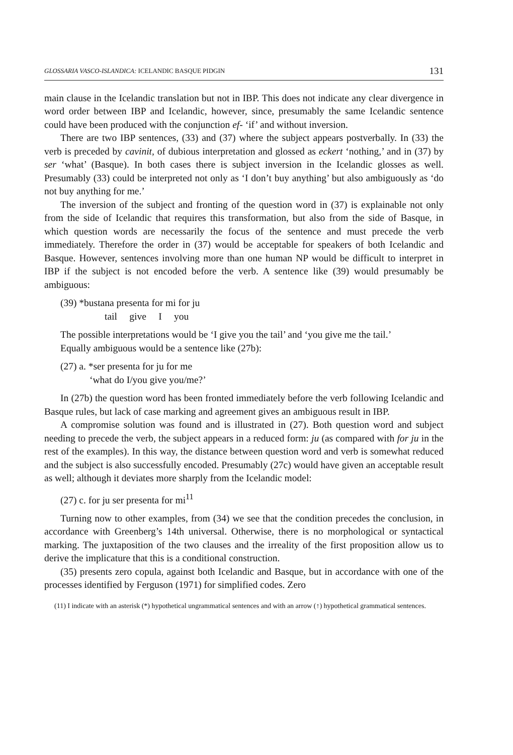GLOSSARIA VASCO-ISLANDICA: ICELANDIC BASQUE PIDGIN 131
main clause in the Icelandic translation but not in IBP. This does not indicate any clear divergence in word order between IBP and Icelandic, however, since, presumably the same Icelandic sentence could have been produced with the conjunction ef- ‘if’ and without inversion.
There are two IBP sentences, (33) and (37) where the subject appears postverbally. In (33) the verb is preceded by cavinit, of dubious interpretation and glossed as eckert ‘nothing,’ and in (37) by ser ‘what’ (Basque). In both cases there is subject inversion in the Icelandic glosses as well. Presumably (33) could be interpreted not only as ‘I don’t buy anything’ but also ambiguously as ‘do not buy anything for me.’
The inversion of the subject and fronting of the question word in (37) is explainable not only from the side of Icelandic that requires this transformation, but also from the side of Basque, in which question words are necessarily the focus of the sentence and must precede the verb immediately. Therefore the order in (37) would be acceptable for speakers of both Icelandic and Basque. However, sentences involving more than one human NP would be difficult to interpret in IBP if the subject is not encoded before the verb. A sentence like (39) would presumably be ambiguous:
(39) *bustana presenta for mi for ju
tail give I you
The possible interpretations would be ‘I give you the tail’ and ‘you give me the tail.’
Equally ambiguous would be a sentence like (27b):
(27) a. *ser presenta for ju for me
‘what do I/you give you/me?’
In (27b) the question word has been fronted immediately before the verb following Icelandic and Basque rules, but lack of case marking and agreement gives an ambiguous result in IBP.
A compromise solution was found and is illustrated in (27). Both question word and subject needing to precede the verb, the subject appears in a reduced form: ju (as compared with for ju in the rest of the examples). In this way, the distance between question word and verb is somewhat reduced and the subject is also successfully encoded. Presumably (27c) would have given an acceptable result as well; although it deviates more sharply from the Icelandic model:
(27) c. for ju ser presenta for mi<sup>11</sup>
Turning now to other examples, from (34) we see that the condition precedes the conclusion, in accordance with Greenberg’s 14th universal. Otherwise, there is no morphological or syntactical marking. The juxtaposition of the two clauses and the irreality of the first proposition allow us to derive the implicature that this is a conditional construction.
(35) presents zero copula, against both Icelandic and Basque, but in accordance with one of the processes identified by Ferguson (1971) for simplified codes. Zero
(11) I indicate with an asterisk (*) hypothetical ungrammatical sentences and with an arrow (↑) hypothetical grammatical sentences.